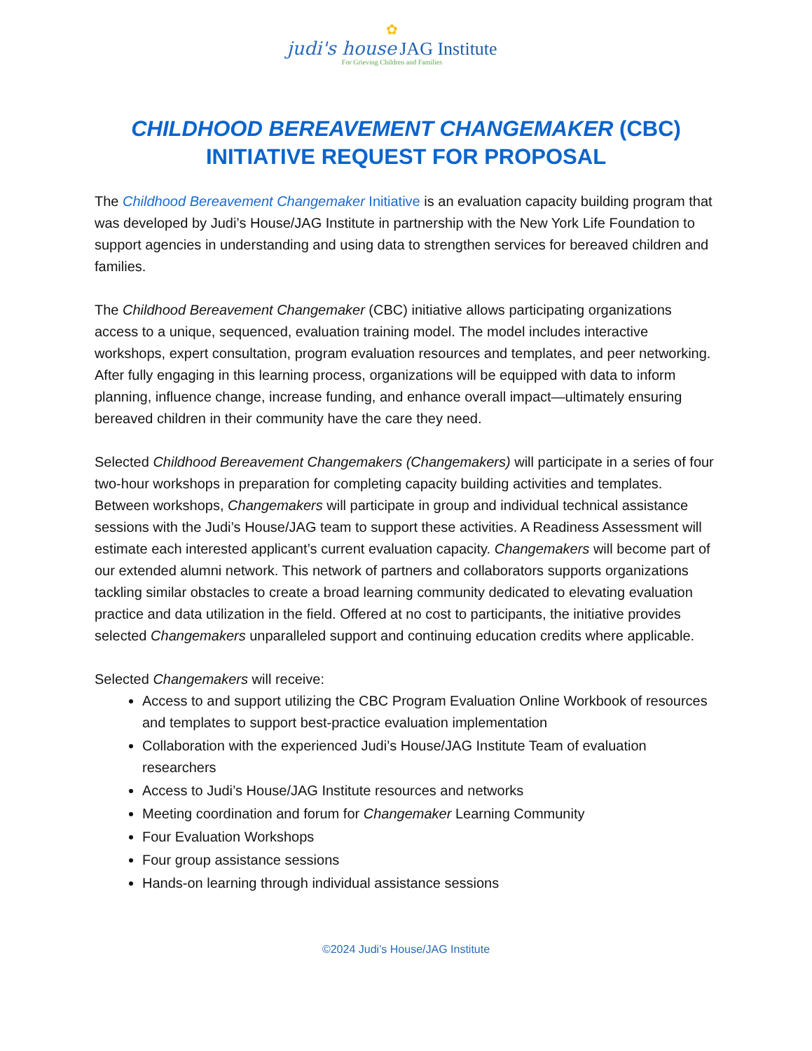✿
judi's house JAG Institute
For Grieving Children and Families
CHILDHOOD BEREAVEMENT CHANGEMAKER (CBC)
INITIATIVE REQUEST FOR PROPOSAL
The Childhood Bereavement Changemaker Initiative is an evaluation capacity building program that was developed by Judi’s House/JAG Institute in partnership with the New York Life Foundation to support agencies in understanding and using data to strengthen services for bereaved children and families.
The Childhood Bereavement Changemaker (CBC) initiative allows participating organizations access to a unique, sequenced, evaluation training model. The model includes interactive workshops, expert consultation, program evaluation resources and templates, and peer networking. After fully engaging in this learning process, organizations will be equipped with data to inform planning, influence change, increase funding, and enhance overall impact—ultimately ensuring bereaved children in their community have the care they need.
Selected Childhood Bereavement Changemakers (Changemakers) will participate in a series of four two-hour workshops in preparation for completing capacity building activities and templates. Between workshops, Changemakers will participate in group and individual technical assistance sessions with the Judi’s House/JAG team to support these activities. A Readiness Assessment will estimate each interested applicant’s current evaluation capacity. Changemakers will become part of our extended alumni network. This network of partners and collaborators supports organizations tackling similar obstacles to create a broad learning community dedicated to elevating evaluation practice and data utilization in the field. Offered at no cost to participants, the initiative provides selected Changemakers unparalleled support and continuing education credits where applicable.
Selected Changemakers will receive:
Access to and support utilizing the CBC Program Evaluation Online Workbook of resources and templates to support best-practice evaluation implementation
Collaboration with the experienced Judi’s House/JAG Institute Team of evaluation researchers
Access to Judi’s House/JAG Institute resources and networks
Meeting coordination and forum for Changemaker Learning Community
Four Evaluation Workshops
Four group assistance sessions
Hands-on learning through individual assistance sessions
©2024 Judi’s House/JAG Institute